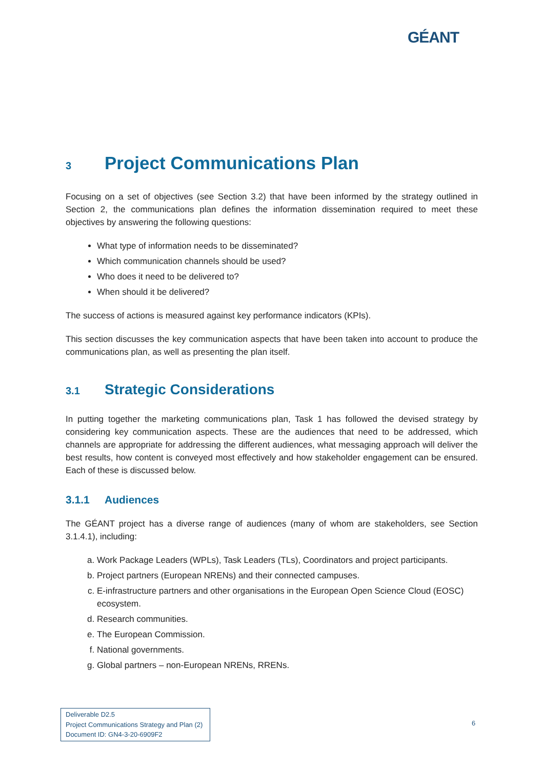GÉANT
3 Project Communications Plan
Focusing on a set of objectives (see Section 3.2) that have been informed by the strategy outlined in Section 2, the communications plan defines the information dissemination required to meet these objectives by answering the following questions:
What type of information needs to be disseminated?
Which communication channels should be used?
Who does it need to be delivered to?
When should it be delivered?
The success of actions is measured against key performance indicators (KPIs).
This section discusses the key communication aspects that have been taken into account to produce the communications plan, as well as presenting the plan itself.
3.1 Strategic Considerations
In putting together the marketing communications plan, Task 1 has followed the devised strategy by considering key communication aspects. These are the audiences that need to be addressed, which channels are appropriate for addressing the different audiences, what messaging approach will deliver the best results, how content is conveyed most effectively and how stakeholder engagement can be ensured. Each of these is discussed below.
3.1.1 Audiences
The GÉANT project has a diverse range of audiences (many of whom are stakeholders, see Section 3.1.4.1), including:
a. Work Package Leaders (WPLs), Task Leaders (TLs), Coordinators and project participants.
b. Project partners (European NRENs) and their connected campuses.
c. E-infrastructure partners and other organisations in the European Open Science Cloud (EOSC) ecosystem.
d. Research communities.
e. The European Commission.
f. National governments.
g. Global partners – non-European NRENs, RRENs.
Deliverable D2.5
Project Communications Strategy and Plan (2)
Document ID: GN4-3-20-6909F2
6